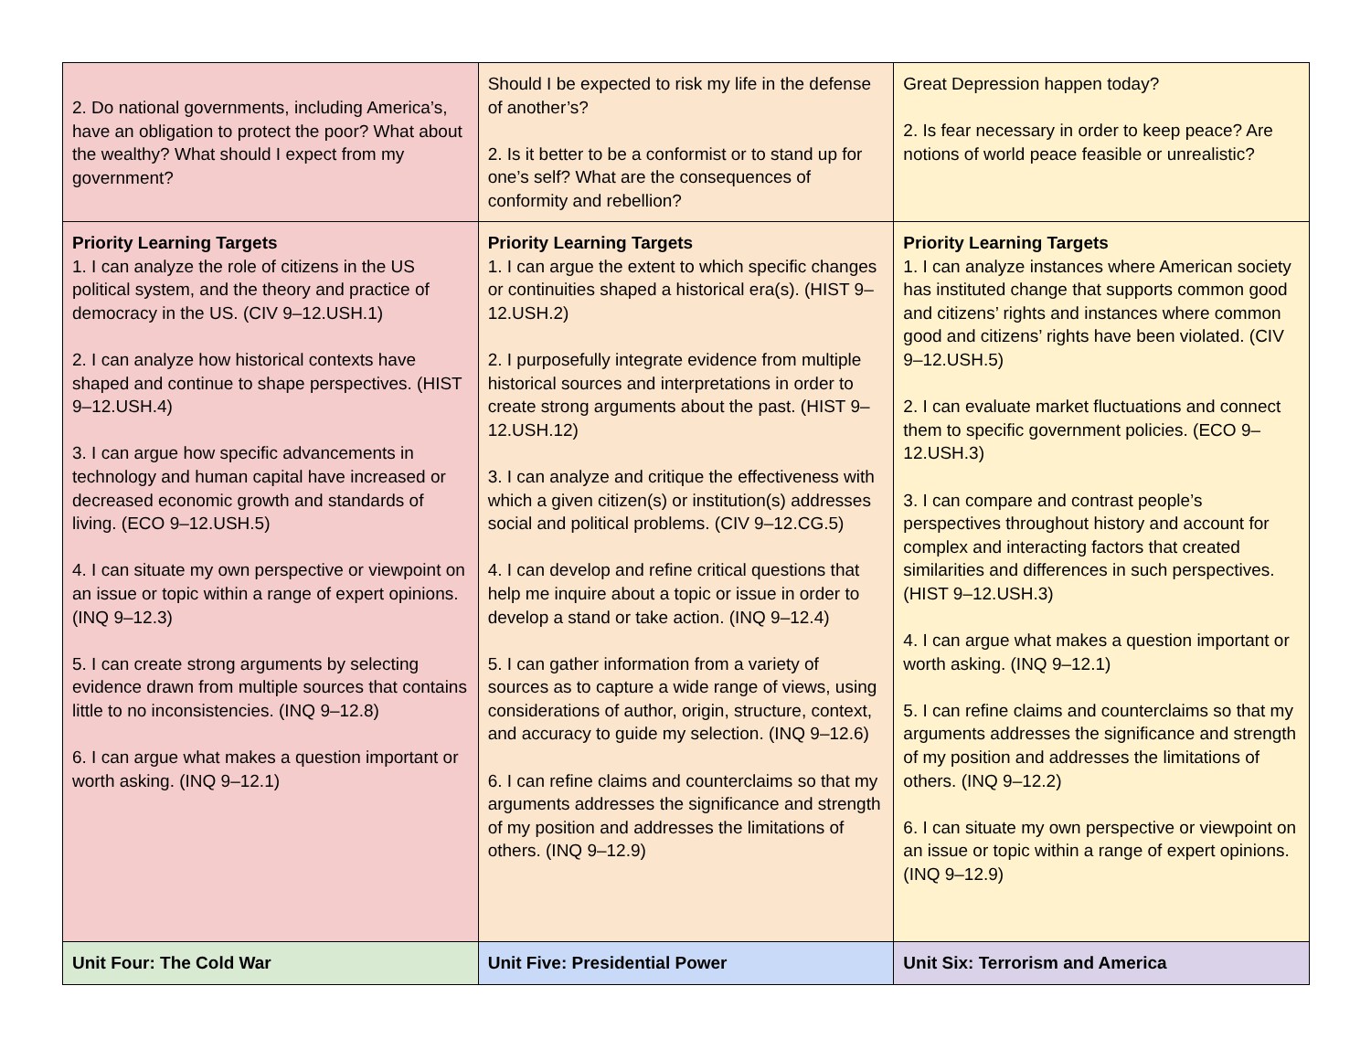| 2. Do national governments, including America’s, have an obligation to protect the poor? What about the wealthy? What should I expect from my government? | Should I be expected to risk my life in the defense of another’s? 2. Is it better to be a conformist or to stand up for one’s self? What are the consequences of conformity and rebellion? | Great Depression happen today? 2. Is fear necessary in order to keep peace? Are notions of world peace feasible or unrealistic? |
| Priority Learning Targets 1. I can analyze the role of citizens in the US political system, and the theory and practice of democracy in the US. (CIV 9–12.USH.1) 2. I can analyze how historical contexts have shaped and continue to shape perspectives. (HIST 9–12.USH.4) 3. I can argue how specific advancements in technology and human capital have increased or decreased economic growth and standards of living. (ECO 9–12.USH.5) 4. I can situate my own perspective or viewpoint on an issue or topic within a range of expert opinions. (INQ 9–12.3) 5. I can create strong arguments by selecting evidence drawn from multiple sources that contains little to no inconsistencies. (INQ 9–12.8) 6. I can argue what makes a question important or worth asking. (INQ 9–12.1) | Priority Learning Targets 1. I can argue the extent to which specific changes or continuities shaped a historical era(s). (HIST 9–12.USH.2) 2. I purposefully integrate evidence from multiple historical sources and interpretations in order to create strong arguments about the past. (HIST 9–12.USH.12) 3. I can analyze and critique the effectiveness with which a given citizen(s) or institution(s) addresses social and political problems. (CIV 9–12.CG.5) 4. I can develop and refine critical questions that help me inquire about a topic or issue in order to develop a stand or take action. (INQ 9–12.4) 5. I can gather information from a variety of sources as to capture a wide range of views, using considerations of author, origin, structure, context, and accuracy to guide my selection. (INQ 9–12.6) 6. I can refine claims and counterclaims so that my arguments addresses the significance and strength of my position and addresses the limitations of others. (INQ 9–12.9) | Priority Learning Targets 1. I can analyze instances where American society has instituted change that supports common good and citizens’ rights and instances where common good and citizens’ rights have been violated. (CIV 9–12.USH.5) 2. I can evaluate market fluctuations and connect them to specific government policies. (ECO 9–12.USH.3) 3. I can compare and contrast people’s perspectives throughout history and account for complex and interacting factors that created similarities and differences in such perspectives.(HIST 9–12.USH.3) 4. I can argue what makes a question important or worth asking. (INQ 9–12.1) 5. I can refine claims and counterclaims so that my arguments addresses the significance and strength of my position and addresses the limitations of others. (INQ 9–12.2) 6. I can situate my own perspective or viewpoint on an issue or topic within a range of expert opinions. (INQ 9–12.9) |
| Unit Four: The Cold War | Unit Five: Presidential Power | Unit Six: Terrorism and America |